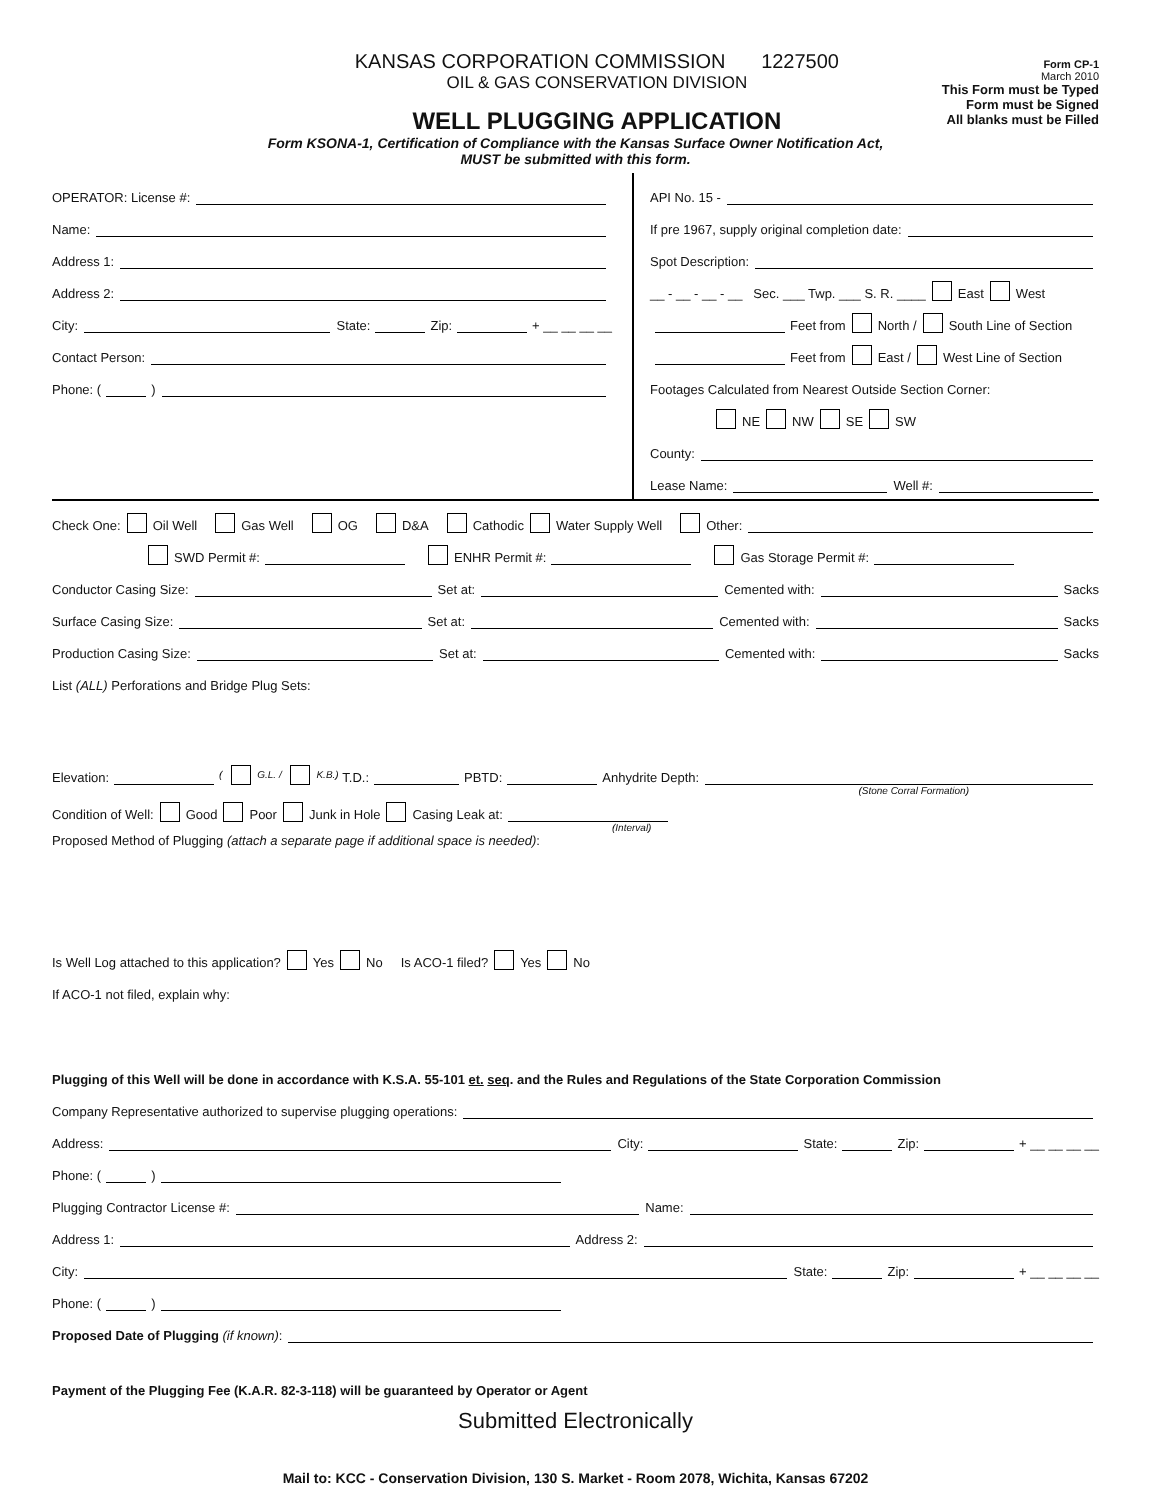KANSAS CORPORATION COMMISSION 1227500
OIL & GAS CONSERVATION DIVISION
WELL PLUGGING APPLICATION
Form CP-1
March 2010
This Form must be Typed
Form must be Signed
All blanks must be Filled
Form KSONA-1, Certification of Compliance with the Kansas Surface Owner Notification Act,
MUST be submitted with this form.
OPERATOR: License #:
Name:
Address 1:
Address 2:
City: State: Zip: + __ __ __ __
Contact Person:
Phone: ( )
API No. 15 -
If pre 1967, supply original completion date:
Spot Description:
__ - __ - __ - __ Sec. ___ Twp. ___ S. R. ____ East West
Feet from North / South Line of Section
Feet from East / West Line of Section
Footages Calculated from Nearest Outside Section Corner:
NE NW SE SW
County:
Lease Name: Well #:
Check One: Oil Well Gas Well OG D&A Cathodic Water Supply Well Other:
SWD Permit #: ENHR Permit #: Gas Storage Permit #:
Conductor Casing Size: Set at: Cemented with: Sacks
Surface Casing Size: Set at: Cemented with: Sacks
Production Casing Size: Set at: Cemented with: Sacks
List (ALL) Perforations and Bridge Plug Sets:
Elevation: ( G.L. / K.B.) T.D.: PBTD: Anhydrite Depth:
(Stone Corral Formation)
Condition of Well: Good Poor Junk in Hole Casing Leak at:
(Interval)
Proposed Method of Plugging (attach a separate page if additional space is needed):
Is Well Log attached to this application? Yes No Is ACO-1 filed? Yes No
If ACO-1 not filed, explain why:
Plugging of this Well will be done in accordance with K.S.A. 55-101 et. seq. and the Rules and Regulations of the State Corporation Commission
Company Representative authorized to supervise plugging operations:
Address: City: State: Zip: + __ __ __ __
Phone: ( )
Plugging Contractor License #: Name:
Address 1: Address 2:
City: State: Zip: + __ __ __ __
Phone: ( )
Proposed Date of Plugging (if known):
Payment of the Plugging Fee (K.A.R. 82-3-118) will be guaranteed by Operator or Agent
Submitted Electronically
Mail to: KCC - Conservation Division, 130 S. Market - Room 2078, Wichita, Kansas 67202